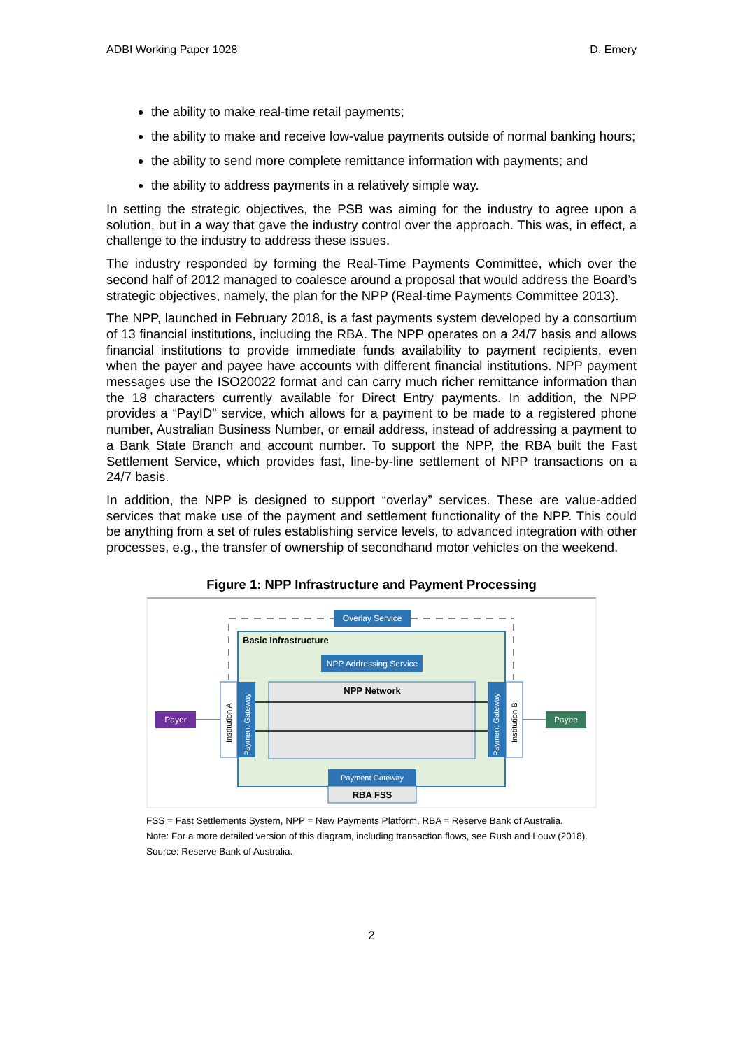ADBI Working Paper 1028 D. Emery
the ability to make real-time retail payments;
the ability to make and receive low-value payments outside of normal banking hours;
the ability to send more complete remittance information with payments; and
the ability to address payments in a relatively simple way.
In setting the strategic objectives, the PSB was aiming for the industry to agree upon a solution, but in a way that gave the industry control over the approach. This was, in effect, a challenge to the industry to address these issues.
The industry responded by forming the Real-Time Payments Committee, which over the second half of 2012 managed to coalesce around a proposal that would address the Board’s strategic objectives, namely, the plan for the NPP (Real-time Payments Committee 2013).
The NPP, launched in February 2018, is a fast payments system developed by a consortium of 13 financial institutions, including the RBA. The NPP operates on a 24/7 basis and allows financial institutions to provide immediate funds availability to payment recipients, even when the payer and payee have accounts with different financial institutions. NPP payment messages use the ISO20022 format and can carry much richer remittance information than the 18 characters currently available for Direct Entry payments. In addition, the NPP provides a “PayID” service, which allows for a payment to be made to a registered phone number, Australian Business Number, or email address, instead of addressing a payment to a Bank State Branch and account number. To support the NPP, the RBA built the Fast Settlement Service, which provides fast, line-by-line settlement of NPP transactions on a 24/7 basis.
In addition, the NPP is designed to support “overlay” services. These are value-added services that make use of the payment and settlement functionality of the NPP. This could be anything from a set of rules establishing service levels, to advanced integration with other processes, e.g., the transfer of ownership of secondhand motor vehicles on the weekend.
Figure 1: NPP Infrastructure and Payment Processing
Overlay Service
Basic Infrastructure
NPP Addressing Service
NPP Network
Institution A
Payment Gateway
Payment Gateway
Institution B
Payer
Payee
Payment Gateway
RBA FSS
FSS = Fast Settlements System, NPP = New Payments Platform, RBA = Reserve Bank of Australia.
Note: For a more detailed version of this diagram, including transaction flows, see Rush and Louw (2018).
Source: Reserve Bank of Australia.
2